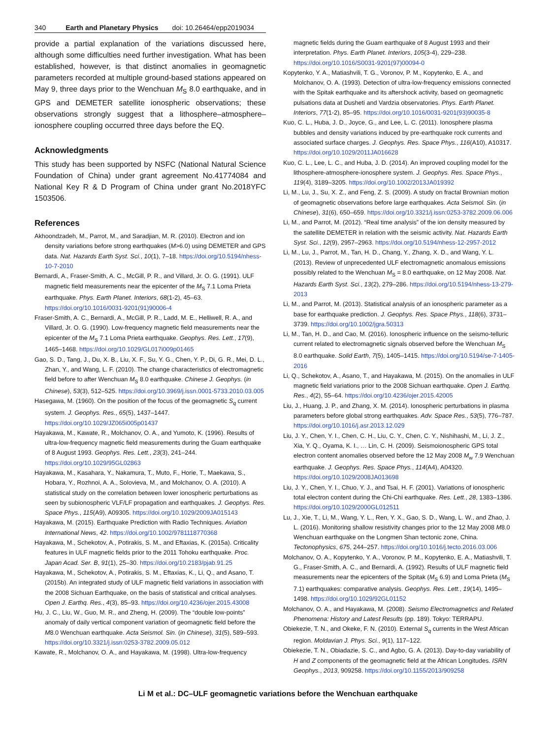340 Earth and Planetary Physics doi: 10.26464/epp2019034
provide a partial explanation of the variations discussed here, although some difficulties need further investigation. What has been established, however, is that distinct anomalies in geomagnetic parameters recorded at multiple ground-based stations appeared on May 9, three days prior to the Wenchuan M<sub>S</sub> 8.0 earthquake, and in GPS and DEMETER satellite ionospheric observations; these observations strongly suggest that a lithosphere–atmosphere–ionosphere coupling occurred three days before the EQ.
Acknowledgments
This study has been supported by NSFC (National Natural Science Foundation of China) under grant agreement No.41774084 and National Key R & D Program of China under grant No.2018YFC 1503506.
References
Akhoondzadeh, M., Parrot, M., and Saradjian, M. R. (2010). Electron and ion density variations before strong earthquakes (M>6.0) using DEMETER and GPS data. Nat. Hazards Earth Syst. Sci., 10(1), 7–18. https://doi.org/10.5194/nhess-10-7-2010
Bernardi, A., Fraser-Smith, A. C., McGill, P. R., and Villard, Jr. O. G. (1991). ULF magnetic field measurements near the epicenter of the M<sub>S</sub> 7.1 Loma Prieta earthquake. Phys. Earth Planet. Interiors, 68(1-2), 45–63. https://doi.org/10.1016/0031-9201(91)90006-4
Fraser-Smith, A. C., Bernardi, A., McGill, P. R., Ladd, M. E., Helliwell, R. A., and Villard, Jr. O. G. (1990). Low-frequency magnetic field measurements near the epicenter of the M<sub>S</sub> 7.1 Loma Prieta earthquake. Geophys. Res. Lett., 17(9), 1465–1468. https://doi.org/10.1029/GL017i009p01465
Gao, S. D., Tang, J., Du, X. B., Liu, X. F., Su, Y. G., Chen, Y. P., Di, G. R., Mei, D. L., Zhan, Y., and Wang, L. F. (2010). The change characteristics of electromagnetic field before to after Wenchuan M<sub>S</sub> 8.0 earthquake. Chinese J. Geophys. (in Chinese), 53(3), 512–525. https://doi.org/10.3969/j.issn.0001-5733.2010.03.005
Hasegawa, M. (1960). On the position of the focus of the geomagnetic S<sub>q</sub> current system. J. Geophys. Res., 65(5), 1437–1447. https://doi.org/10.1029/JZ065i005p01437
Hayakawa, M., Kawate, R., Molchanov, O. A., and Yumoto, K. (1996). Results of ultra-low-frequency magnetic field measurements during the Guam earthquake of 8 August 1993. Geophys. Res. Lett., 23(3), 241–244. https://doi.org/10.1029/95GL02863
Hayakawa, M., Kasahara, Y., Nakamura, T., Muto, F., Horie, T., Maekawa, S., Hobara, Y., Rozhnoi, A. A., Solovieva, M., and Molchanov, O. A. (2010). A statistical study on the correlation between lower ionospheric perturbations as seen by subionospheric VLF/LF propagation and earthquakes. J. Geophys. Res. Space Phys., 115(A9), A09305. https://doi.org/10.1029/2009JA015143
Hayakawa, M. (2015). Earthquake Prediction with Radio Techniques. Aviation International News, 42. https://doi.org/10.1002/9781118770368
Hayakawa, M., Schekotov, A., Potirakis, S. M., and Eftaxias, K. (2015a). Criticality features in ULF magnetic fields prior to the 2011 Tohoku earthquake. Proc. Japan Acad. Ser. B, 91(1), 25–30. https://doi.org/10.2183/pjab.91.25
Hayakawa, M., Schekotov, A., Potirakis, S. M., Eftaxias, K., Li, Q., and Asano, T. (2015b). An integrated study of ULF magnetic field variations in association with the 2008 Sichuan Earthquake, on the basis of statistical and critical analyses. Open J. Earthq. Res., 4(3), 85–93. https://doi.org/10.4236/ojer.2015.43008
Hu, J. C., Liu, W., Guo, M. R., and Zheng, H. (2009). The “double low-points” anomaly of daily vertical component variation of geomagnetic field before the M8.0 Wenchuan earthquake. Acta Seismol. Sin. (in Chinese), 31(5), 589–593. https://doi.org/10.3321/j.issn:0253-3782.2009.05.012
Kawate, R., Molchanov, O. A., and Hayakawa, M. (1998). Ultra-low-frequency
magnetic fields during the Guam earthquake of 8 August 1993 and their interpretation. Phys. Earth Planet. Interiors, 105(3-4), 229–238. https://doi.org/10.1016/S0031-9201(97)00094-0
Kopytenko, Y. A., Matiashvili, T. G., Voronov, P. M., Kopytenko, E. A., and Molchanov, O. A. (1993). Detection of ultra-low-frequency emissions connected with the Spitak earthquake and its aftershock activity, based on geomagnetic pulsations data at Dusheti and Vardzia observatories. Phys. Earth Planet. Interiors, 77(1-2), 85–95. https://doi.org/10.1016/0031-9201(93)90035-8
Kuo, C. L., Huba, J. D., Joyce, G., and Lee, L. C. (2011). Ionosphere plasma bubbles and density variations induced by pre-earthquake rock currents and associated surface charges. J. Geophys. Res. Space Phys., 116(A10), A10317. https://doi.org/10.1029/2011JA016628
Kuo, C. L., Lee, L. C., and Huba, J. D. (2014). An improved coupling model for the lithosphere-atmosphere-ionosphere system. J. Geophys. Res. Space Phys., 119(4), 3189–3205. https://doi.org/10.1002/2013JA019392
Li, M., Lu, J., Su, X. Z., and Feng, Z. S. (2009). A study on fractal Brownian motion of geomagnetic observations before large earthquakes. Acta Seismol. Sin. (in Chinese), 31(6), 650–659. https://doi.org/10.3321/j.issn:0253-3782.2009.06.006
Li, M., and Parrot, M. (2012). “Real time analysis” of the ion density measured by the satellite DEMETER in relation with the seismic activity. Nat. Hazards Earth Syst. Sci., 12(9), 2957–2963. https://doi.org/10.5194/nhess-12-2957-2012
Li, M., Lu, J., Parrot, M., Tan, H. D., Chang, Y., Zhang, X. D., and Wang, Y. L. (2013). Review of unprecedented ULF electromagnetic anomalous emissions possibly related to the Wenchuan M<sub>S</sub> = 8.0 earthquake, on 12 May 2008. Nat. Hazards Earth Syst. Sci., 13(2), 279–286. https://doi.org/10.5194/nhess-13-279-2013
Li, M., and Parrot, M. (2013). Statistical analysis of an ionospheric parameter as a base for earthquake prediction. J. Geophys. Res. Space Phys., 118(6), 3731–3739. https://doi.org/10.1002/jgra.50313
Li, M., Tan, H. D., and Cao, M. (2016). Ionospheric influence on the seismo-telluric current related to electromagnetic signals observed before the Wenchuan M<sub>S</sub> 8.0 earthquake. Solid Earth, 7(5), 1405–1415. https://doi.org/10.5194/se-7-1405-2016
Li, Q., Schekotov, A., Asano, T., and Hayakawa, M. (2015). On the anomalies in ULF magnetic field variations prior to the 2008 Sichuan earthquake. Open J. Earthq. Res., 4(2), 55–64. https://doi.org/10.4236/ojer.2015.42005
Liu, J., Huang, J. P., and Zhang, X. M. (2014). Ionospheric perturbations in plasma parameters before global strong earthquakes. Adv. Space Res., 53(5), 776–787. https://doi.org/10.1016/j.asr.2013.12.029
Liu, J. Y., Chen, Y. I., Chen, C. H., Liu, C. Y., Chen, C. Y., Nishihashi, M., Li, J. Z., Xia, Y. Q., Oyama, K. I., … Lin, C. H. (2009). Seismoionospheric GPS total electron content anomalies observed before the 12 May 2008 M<sub>w</sub> 7.9 Wenchuan earthquake. J. Geophys. Res. Space Phys., 114(A4), A04320. https://doi.org/10.1029/2008JA013698
Liu, J. Y., Chen, Y. I., Chuo, Y. J., and Tsai, H. F. (2001). Variations of ionospheric total electron content during the Chi-Chi earthquake. Res. Lett., 28, 1383–1386. https://doi.org/10.1029/2000GL012511
Lu, J., Xie, T., Li, M., Wang, Y. L., Ren, Y. X., Gao, S. D., Wang, L. W., and Zhao, J. L. (2016). Monitoring shallow resistivity changes prior to the 12 May 2008 M8.0 Wenchuan earthquake on the Longmen Shan tectonic zone, China. Tectonophysics, 675, 244–257. https://doi.org/10.1016/j.tecto.2016.03.006
Molchanov, O. A., Kopytenko, Y. A., Voronov, P. M., Kopytenko, E. A., Matiashvili, T. G., Fraser-Smith, A. C., and Bernardi, A. (1992). Results of ULF magnetic field measurements near the epicenters of the Spitak (M<sub>S</sub> 6.9) and Loma Prieta (M<sub>S</sub> 7.1) earthquakes: comparative analysis. Geophys. Res. Lett., 19(14), 1495–1498. https://doi.org/10.1029/92GL01152
Molchanov, O. A., and Hayakawa, M. (2008). Seismo Electromagnetics and Related Phenomena: History and Latest Results (pp. 189). Tokyo: TERRAPU.
Obiekezie, T. N., and Okeke, F. N. (2010). External S<sub>q</sub> currents in the West African region. Moldavian J. Phys. Sci., 9(1), 117–122.
Obiekezie, T. N., Obiadazie, S. C., and Agbo, G. A. (2013). Day-to-day variability of H and Z components of the geomagnetic field at the African Longitudes. ISRN Geophys., 2013, 909258. https://doi.org/10.1155/2013/909258
Li M et al.: DC–ULF geomagnetic variations before the Wenchuan earthquake